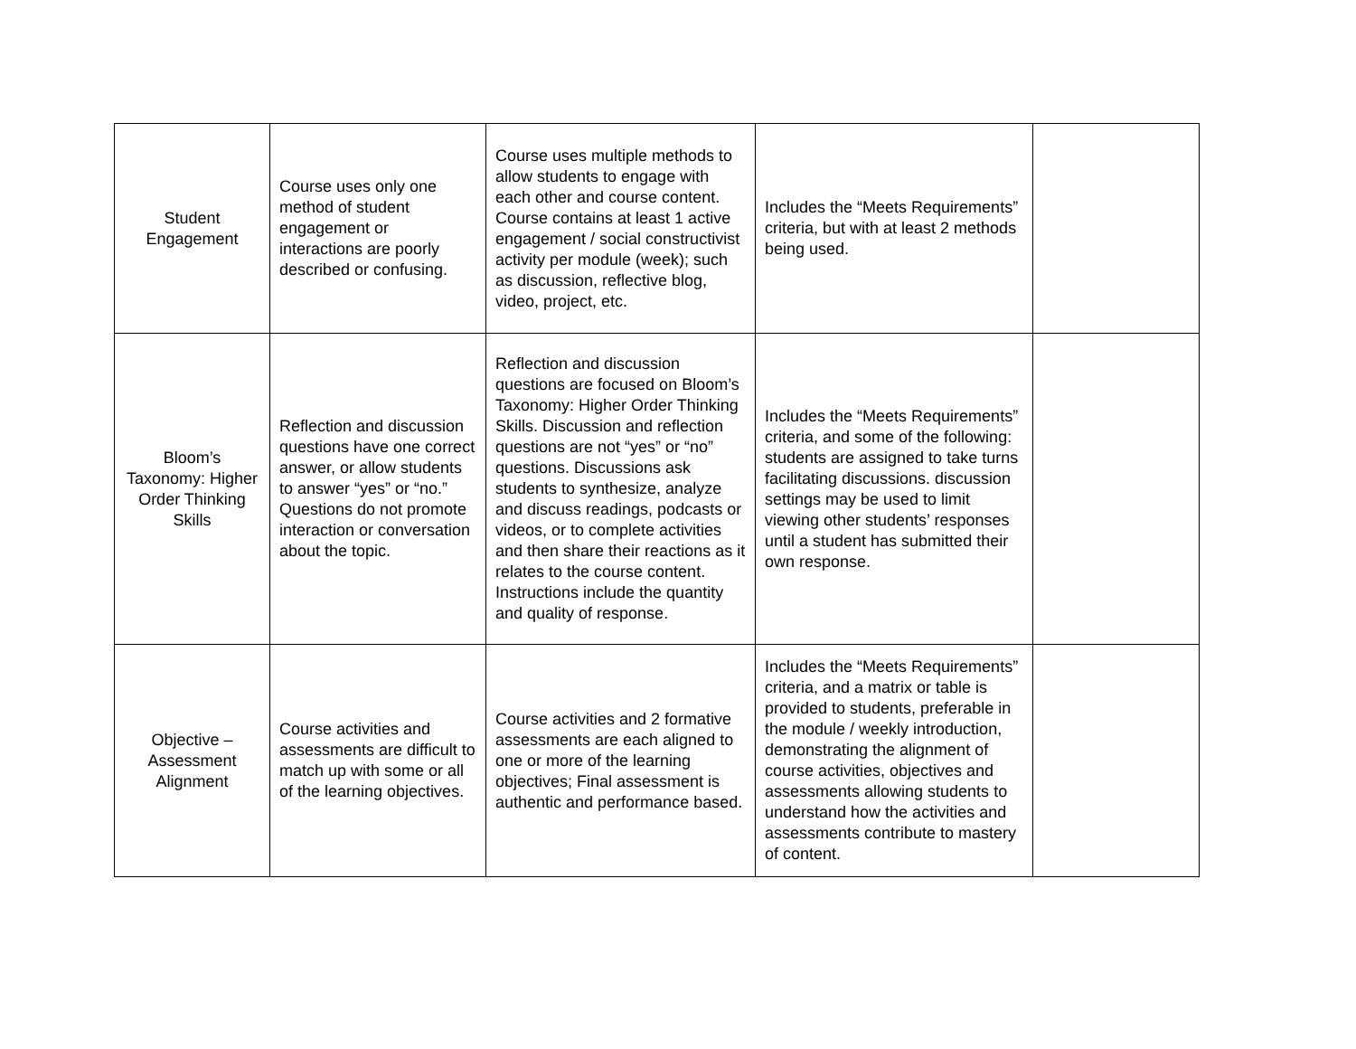| Student Engagement | Course uses only one method of student engagement or interactions are poorly described or confusing. | Course uses multiple methods to allow students to engage with each other and course content. Course contains at least 1 active engagement / social constructivist activity per module (week); such as discussion, reflective blog, video, project, etc. | Includes the “Meets Requirements” criteria, but with at least 2 methods being used. | |
| Bloom’s Taxonomy: Higher Order Thinking Skills | Reflection and discussion questions have one correct answer, or allow students to answer “yes” or “no.” Questions do not promote interaction or conversation about the topic. | Reflection and discussion questions are focused on Bloom’s Taxonomy: Higher Order Thinking Skills. Discussion and reflection questions are not “yes” or “no” questions. Discussions ask students to synthesize, analyze and discuss readings, podcasts or videos, or to complete activities and then share their reactions as it relates to the course content. Instructions include the quantity and quality of response. | Includes the “Meets Requirements” criteria, and some of the following: students are assigned to take turns facilitating discussions. discussion settings may be used to limit viewing other students’ responses until a student has submitted their own response. | |
| Objective – Assessment Alignment | Course activities and assessments are difficult to match up with some or all of the learning objectives. | Course activities and 2 formative assessments are each aligned to one or more of the learning objectives; Final assessment is authentic and performance based. | Includes the “Meets Requirements” criteria, and a matrix or table is provided to students, preferable in the module / weekly introduction, demonstrating the alignment of course activities, objectives and assessments allowing students to understand how the activities and assessments contribute to mastery of content. | |